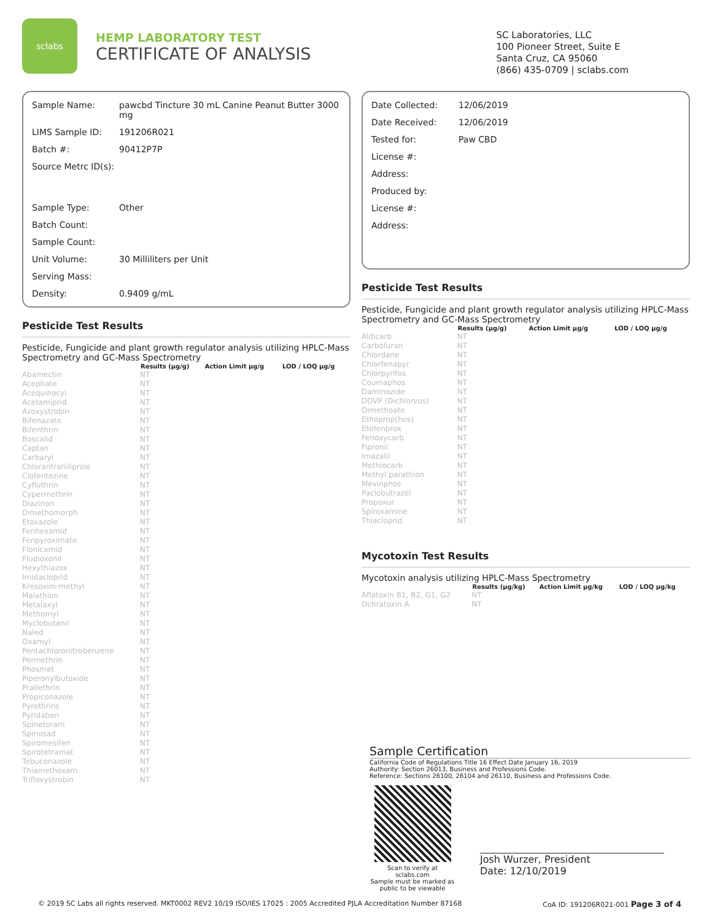sclabs
HEMP LABORATORY TEST
CERTIFICATE OF ANALYSIS
SC Laboratories, LLC
100 Pioneer Street, Suite E
Santa Cruz, CA 95060
(866) 435-0709 | sclabs.com
| Sample Name: | pawcbd Tincture 30 mL Canine Peanut Butter 3000 mg |
| LIMS Sample ID: | 191206R021 |
| Batch #: | 90412P7P |
| Source Metrc ID(s): | |
| Sample Type: | Other |
| Batch Count: | |
| Sample Count: | |
| Unit Volume: | 30 Milliliters per Unit |
| Serving Mass: | |
| Density: | 0.9409 g/mL |
Pesticide Test Results
Pesticide, Fungicide and plant growth regulator analysis utilizing HPLC-Mass Spectrometry and GC-Mass Spectrometry
| | Results (μg/g) | Action Limit μg/g | LOD / LOQ μg/g |
| --- | --- | --- | --- |
| Abamectin | NT | | |
| Acephate | NT | | |
| Acequinocyl | NT | | |
| Acetamiprid | NT | | |
| Azoxystrobin | NT | | |
| Bifenazate | NT | | |
| Bifenthrin | NT | | |
| Boscalid | NT | | |
| Captan | NT | | |
| Carbaryl | NT | | |
| Chlorantraniliprole | NT | | |
| Clofentezine | NT | | |
| Cyfluthrin | NT | | |
| Cypermethrin | NT | | |
| Diazinon | NT | | |
| Dimethomorph | NT | | |
| Etoxazole | NT | | |
| Fenhexamid | NT | | |
| Fenpyroximate | NT | | |
| Flonicamid | NT | | |
| Fludioxonil | NT | | |
| Hexythiazox | NT | | |
| Imidacloprid | NT | | |
| Kresoxim-methyl | NT | | |
| Malathion | NT | | |
| Metalaxyl | NT | | |
| Methomyl | NT | | |
| Myclobutanil | NT | | |
| Naled | NT | | |
| Oxamyl | NT | | |
| Pentachloronitrobenzene | NT | | |
| Permethrin | NT | | |
| Phosmet | NT | | |
| Piperonylbutoxide | NT | | |
| Prallethrin | NT | | |
| Propiconazole | NT | | |
| Pyrethrins | NT | | |
| Pyridaben | NT | | |
| Spinetoram | NT | | |
| Spinosad | NT | | |
| Spiromesifen | NT | | |
| Spirotetramat | NT | | |
| Tebuconazole | NT | | |
| Thiamethoxam | NT | | |
| Trifloxystrobin | NT | | |
| Date Collected: | 12/06/2019 |
| Date Received: | 12/06/2019 |
| Tested for: | Paw CBD |
| License #: | |
| Address: | |
| Produced by: | |
| License #: | |
| Address: | |
Pesticide Test Results
Pesticide, Fungicide and plant growth regulator analysis utilizing HPLC-Mass Spectrometry and GC-Mass Spectrometry
| | Results (μg/g) | Action Limit μg/g | LOD / LOQ μg/g |
| --- | --- | --- | --- |
| Aldicarb | NT | | |
| Carbofuran | NT | | |
| Chlordane | NT | | |
| Chlorfenapyr | NT | | |
| Chlorpyrifos | NT | | |
| Coumaphos | NT | | |
| Daminozide | NT | | |
| DDVP (Dichlorvos) | NT | | |
| Dimethoate | NT | | |
| Ethoprop(hos) | NT | | |
| Etofenprox | NT | | |
| Fenoxycarb | NT | | |
| Fipronil | NT | | |
| Imazalil | NT | | |
| Methiocarb | NT | | |
| Methyl parathion | NT | | |
| Mevinphos | NT | | |
| Paclobutrazol | NT | | |
| Propoxur | NT | | |
| Spiroxamine | NT | | |
| Thiacloprid | NT | | |
Mycotoxin Test Results
Mycotoxin analysis utilizing HPLC-Mass Spectrometry
| | Results (μg/kg) | Action Limit μg/kg | LOD / LOQ μg/kg |
| --- | --- | --- | --- |
| Aflatoxin B1, B2, G1, G2 | NT | | |
| Ochratoxin A | NT | | |
Sample Certification
California Code of Regulations Title 16 Effect Date January 16, 2019
Authority: Section 26013, Business and Professions Code.
Reference: Sections 26100, 26104 and 26110, Business and Professions Code.
Scan to verify at sclabs.com
Sample must be marked as
public to be viewable
Josh Wurzer, President
Date: 12/10/2019
© 2019 SC Labs all rights reserved. MKT0002 REV2 10/19 ISO/IES 17025 : 2005 Accredited PJLA Accreditation Number 87168 CoA ID: 191206R021-001 Page 3 of 4